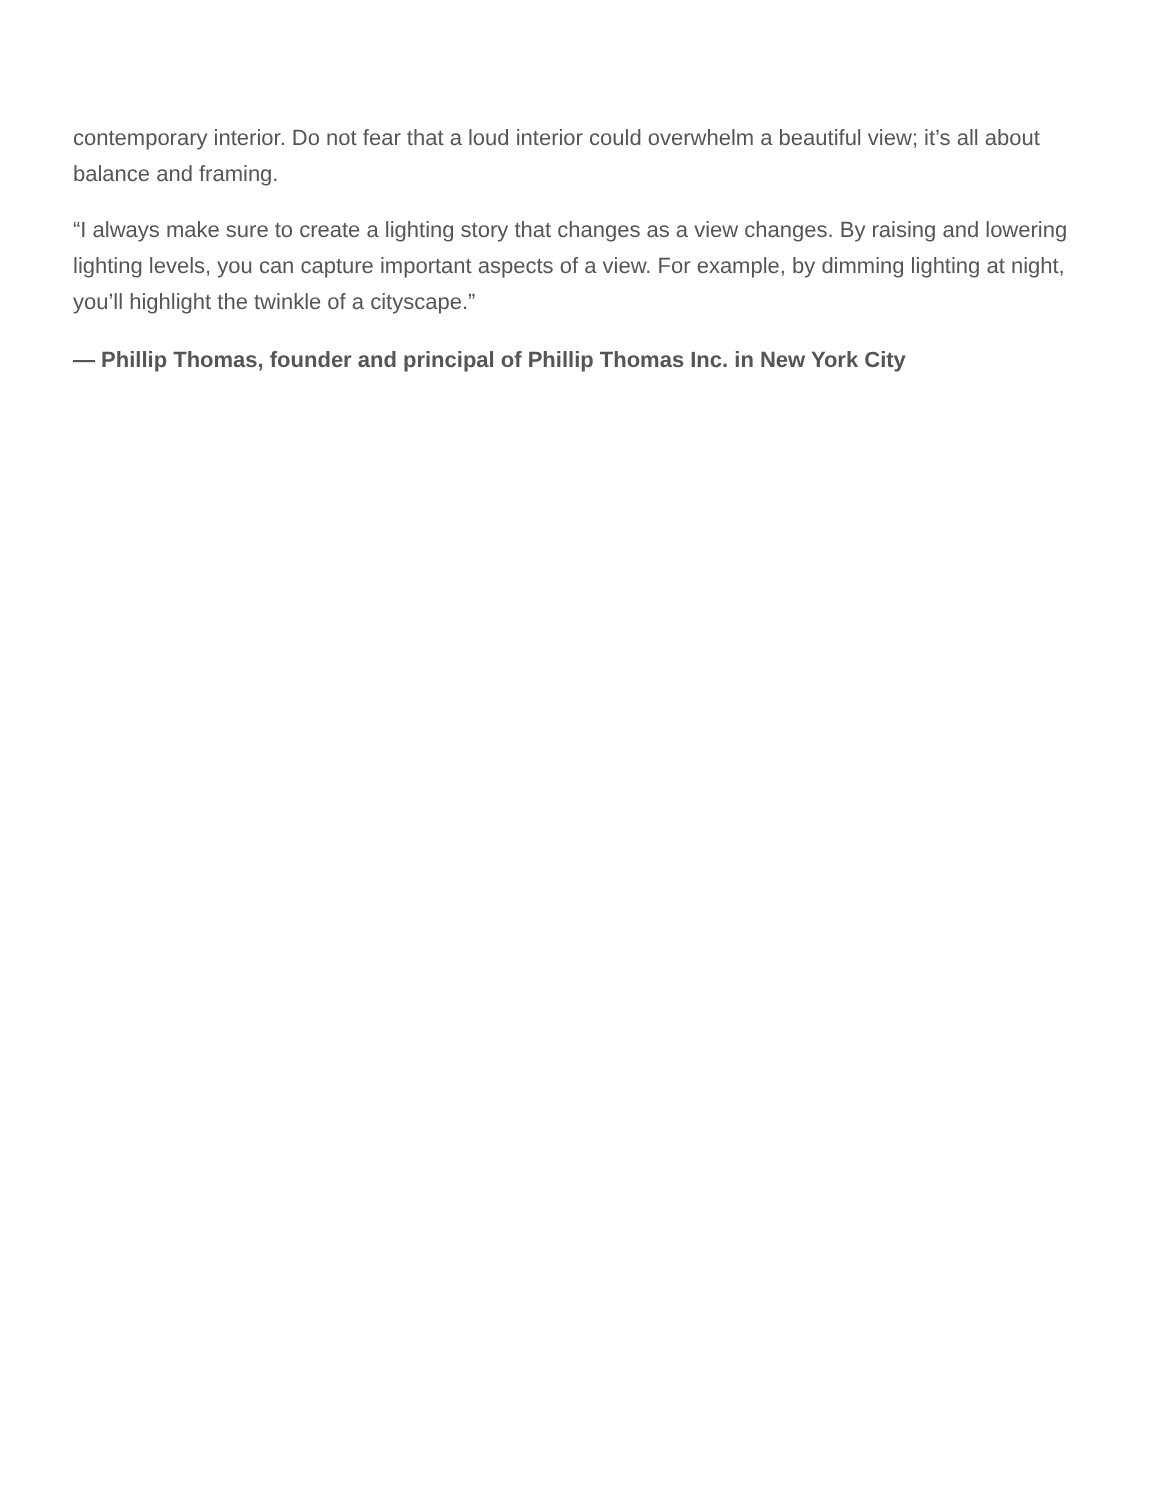contemporary interior. Do not fear that a loud interior could overwhelm a beautiful view; it’s all about balance and framing.
“I always make sure to create a lighting story that changes as a view changes. By raising and lowering lighting levels, you can capture important aspects of a view. For example, by dimming lighting at night, you’ll highlight the twinkle of a cityscape.”
— Phillip Thomas, founder and principal of Phillip Thomas Inc. in New York City